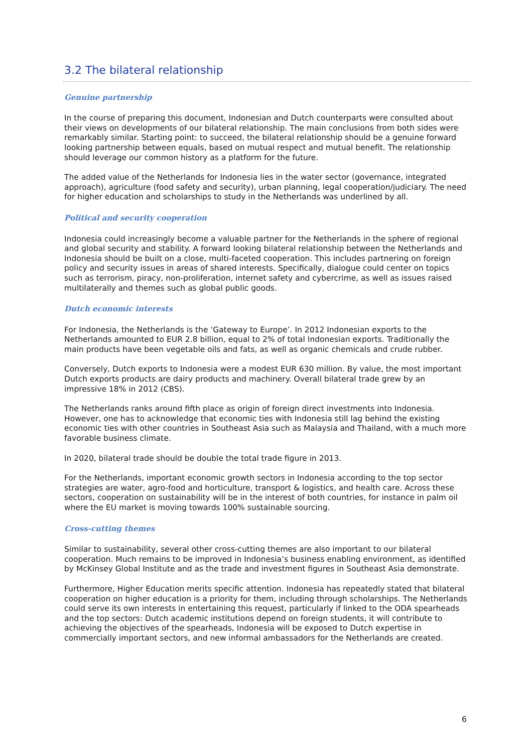3.2 The bilateral relationship
Genuine partnership
In the course of preparing this document, Indonesian and Dutch counterparts were consulted about their views on developments of our bilateral relationship. The main conclusions from both sides were remarkably similar. Starting point: to succeed, the bilateral relationship should be a genuine forward looking partnership between equals, based on mutual respect and mutual benefit. The relationship should leverage our common history as a platform for the future.
The added value of the Netherlands for Indonesia lies in the water sector (governance, integrated approach), agriculture (food safety and security), urban planning, legal cooperation/judiciary. The need for higher education and scholarships to study in the Netherlands was underlined by all.
Political and security cooperation
Indonesia could increasingly become a valuable partner for the Netherlands in the sphere of regional and global security and stability. A forward looking bilateral relationship between the Netherlands and Indonesia should be built on a close, multi-faceted cooperation. This includes partnering on foreign policy and security issues in areas of shared interests. Specifically, dialogue could center on topics such as terrorism, piracy, non-proliferation, internet safety and cybercrime, as well as issues raised multilaterally and themes such as global public goods.
Dutch economic interests
For Indonesia, the Netherlands is the ‘Gateway to Europe’. In 2012 Indonesian exports to the Netherlands amounted to EUR 2.8 billion, equal to 2% of total Indonesian exports. Traditionally the main products have been vegetable oils and fats, as well as organic chemicals and crude rubber.
Conversely, Dutch exports to Indonesia were a modest EUR 630 million. By value, the most important Dutch exports products are dairy products and machinery. Overall bilateral trade grew by an impressive 18% in 2012 (CBS).
The Netherlands ranks around fifth place as origin of foreign direct investments into Indonesia. However, one has to acknowledge that economic ties with Indonesia still lag behind the existing economic ties with other countries in Southeast Asia such as Malaysia and Thailand, with a much more favorable business climate.
In 2020, bilateral trade should be double the total trade figure in 2013.
For the Netherlands, important economic growth sectors in Indonesia according to the top sector strategies are water, agro-food and horticulture, transport & logistics, and health care. Across these sectors, cooperation on sustainability will be in the interest of both countries, for instance in palm oil where the EU market is moving towards 100% sustainable sourcing.
Cross-cutting themes
Similar to sustainability, several other cross-cutting themes are also important to our bilateral cooperation. Much remains to be improved in Indonesia’s business enabling environment, as identified by McKinsey Global Institute and as the trade and investment figures in Southeast Asia demonstrate.
Furthermore, Higher Education merits specific attention. Indonesia has repeatedly stated that bilateral cooperation on higher education is a priority for them, including through scholarships. The Netherlands could serve its own interests in entertaining this request, particularly if linked to the ODA spearheads and the top sectors: Dutch academic institutions depend on foreign students, it will contribute to achieving the objectives of the spearheads, Indonesia will be exposed to Dutch expertise in commercially important sectors, and new informal ambassadors for the Netherlands are created.
6